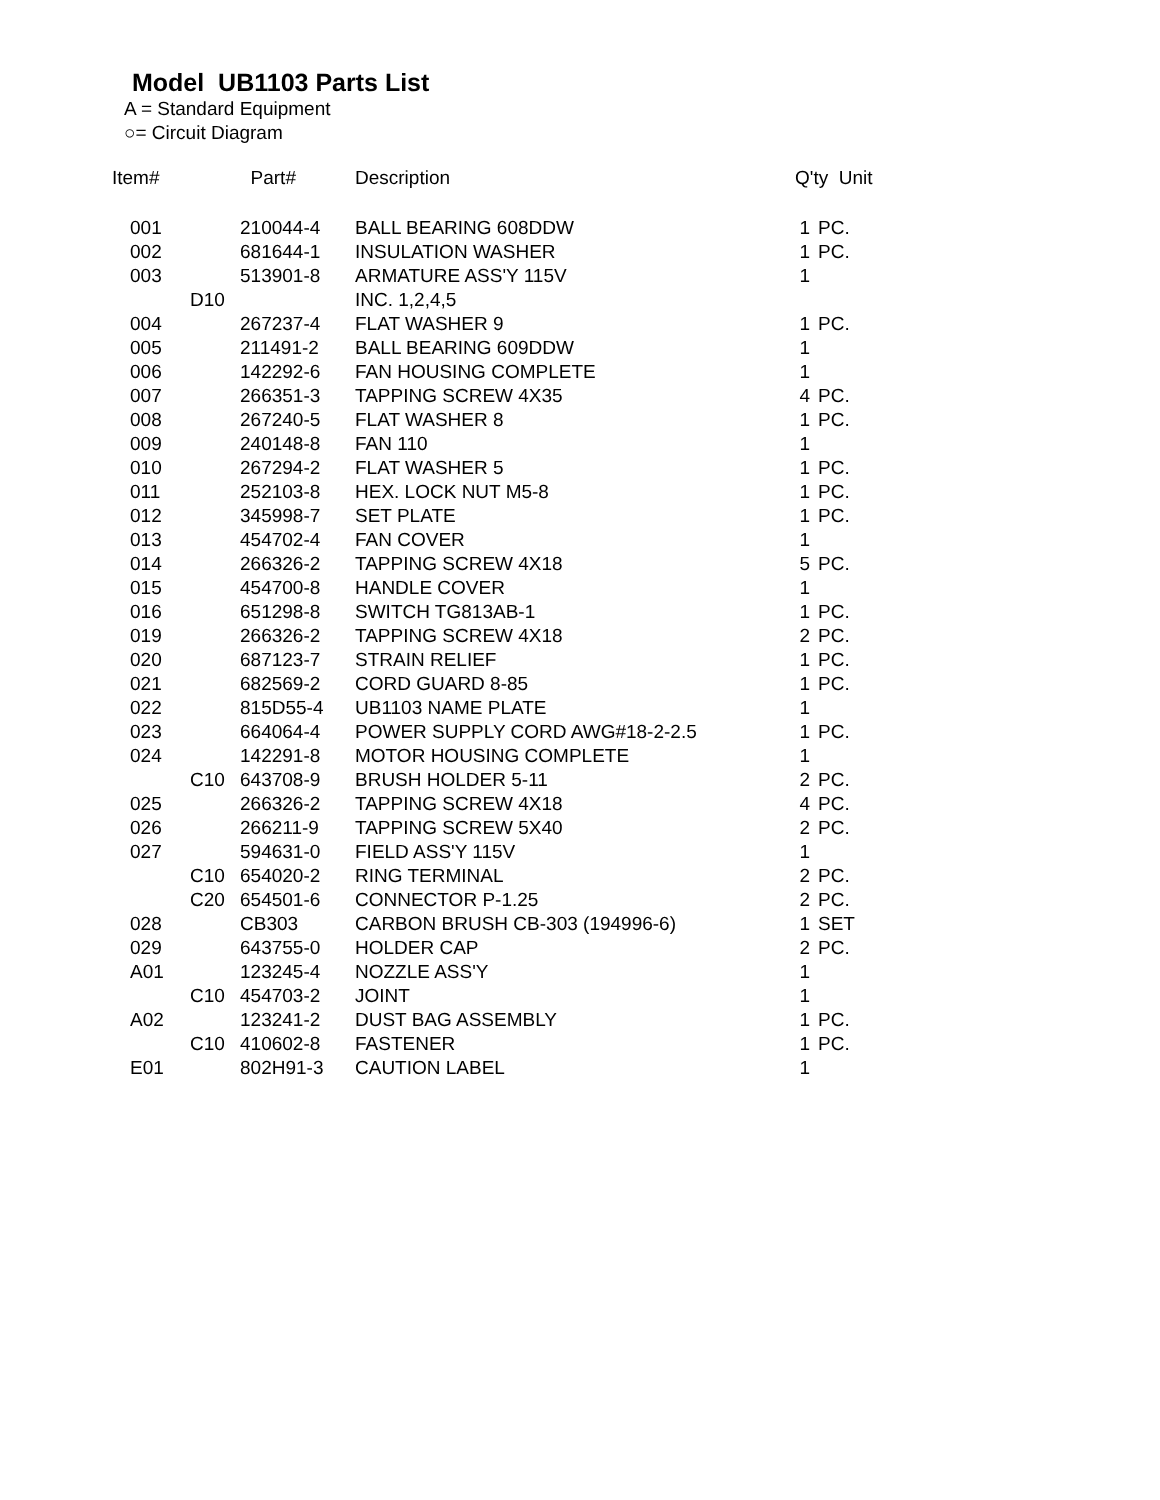Model UB1103 Parts List
A = Standard Equipment
○= Circuit Diagram
| Item# | | Part# | Description | Q'ty Unit | |
| --- | --- | --- | --- | --- | --- |
| 001 | | 210044-4 | BALL BEARING 608DDW | 1 | PC. |
| 002 | | 681644-1 | INSULATION WASHER | 1 | PC. |
| 003 | | 513901-8 | ARMATURE ASS'Y 115V | 1 | |
| | D10 | | INC. 1,2,4,5 | | |
| 004 | | 267237-4 | FLAT WASHER 9 | 1 | PC. |
| 005 | | 211491-2 | BALL BEARING 609DDW | 1 | |
| 006 | | 142292-6 | FAN HOUSING COMPLETE | 1 | |
| 007 | | 266351-3 | TAPPING SCREW 4X35 | 4 | PC. |
| 008 | | 267240-5 | FLAT WASHER 8 | 1 | PC. |
| 009 | | 240148-8 | FAN 110 | 1 | |
| 010 | | 267294-2 | FLAT WASHER 5 | 1 | PC. |
| 011 | | 252103-8 | HEX. LOCK NUT M5-8 | 1 | PC. |
| 012 | | 345998-7 | SET PLATE | 1 | PC. |
| 013 | | 454702-4 | FAN COVER | 1 | |
| 014 | | 266326-2 | TAPPING SCREW 4X18 | 5 | PC. |
| 015 | | 454700-8 | HANDLE COVER | 1 | |
| 016 | | 651298-8 | SWITCH TG813AB-1 | 1 | PC. |
| 019 | | 266326-2 | TAPPING SCREW 4X18 | 2 | PC. |
| 020 | | 687123-7 | STRAIN RELIEF | 1 | PC. |
| 021 | | 682569-2 | CORD GUARD 8-85 | 1 | PC. |
| 022 | | 815D55-4 | UB1103 NAME PLATE | 1 | |
| 023 | | 664064-4 | POWER SUPPLY CORD AWG#18-2-2.5 | 1 | PC. |
| 024 | | 142291-8 | MOTOR HOUSING COMPLETE | 1 | |
| | C10 | 643708-9 | BRUSH HOLDER 5-11 | 2 | PC. |
| 025 | | 266326-2 | TAPPING SCREW 4X18 | 4 | PC. |
| 026 | | 266211-9 | TAPPING SCREW 5X40 | 2 | PC. |
| 027 | | 594631-0 | FIELD ASS'Y 115V | 1 | |
| | C10 | 654020-2 | RING TERMINAL | 2 | PC. |
| | C20 | 654501-6 | CONNECTOR P-1.25 | 2 | PC. |
| 028 | | CB303 | CARBON BRUSH CB-303 (194996-6) | 1 | SET |
| 029 | | 643755-0 | HOLDER CAP | 2 | PC. |
| A01 | | 123245-4 | NOZZLE ASS'Y | 1 | |
| | C10 | 454703-2 | JOINT | 1 | |
| A02 | | 123241-2 | DUST BAG ASSEMBLY | 1 | PC. |
| | C10 | 410602-8 | FASTENER | 1 | PC. |
| E01 | | 802H91-3 | CAUTION LABEL | 1 | |